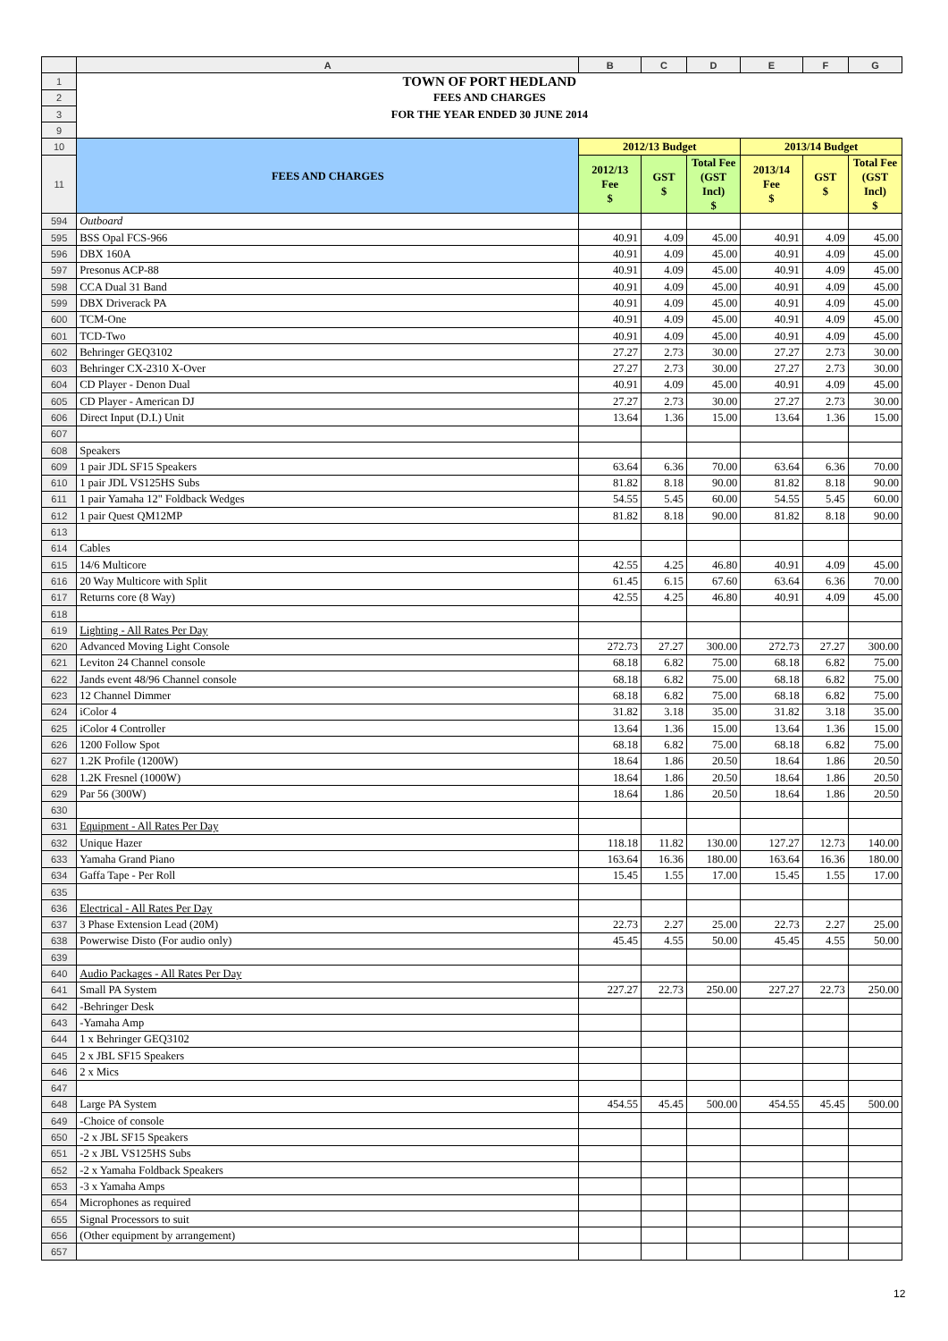| | A | B | C | D | E | F | G |
| --- | --- | --- | --- | --- | --- | --- | --- |
| 1 | TOWN OF PORT HEDLAND | | | | | | |
| 2 | FEES AND CHARGES | | | | | | |
| 3 | FOR THE YEAR ENDED 30 JUNE 2014 | | | | | | |
| 9 | | | | | | | |
| 10 | FEES AND CHARGES | 2012/13 Budget | | | 2013/14 Budget | | |
| 11 | | 2012/13 Fee $ | GST $ | Total Fee (GST Incl) $ | 2013/14 Fee $ | GST $ | Total Fee (GST Incl) $ |
| 594 | Outboard | | | | | | |
| 595 | BSS Opal FCS-966 | 40.91 | 4.09 | 45.00 | 40.91 | 4.09 | 45.00 |
| 596 | DBX 160A | 40.91 | 4.09 | 45.00 | 40.91 | 4.09 | 45.00 |
| 597 | Presonus ACP-88 | 40.91 | 4.09 | 45.00 | 40.91 | 4.09 | 45.00 |
| 598 | CCA Dual 31 Band | 40.91 | 4.09 | 45.00 | 40.91 | 4.09 | 45.00 |
| 599 | DBX Driverack PA | 40.91 | 4.09 | 45.00 | 40.91 | 4.09 | 45.00 |
| 600 | TCM-One | 40.91 | 4.09 | 45.00 | 40.91 | 4.09 | 45.00 |
| 601 | TCD-Two | 40.91 | 4.09 | 45.00 | 40.91 | 4.09 | 45.00 |
| 602 | Behringer GEQ3102 | 27.27 | 2.73 | 30.00 | 27.27 | 2.73 | 30.00 |
| 603 | Behringer CX-2310 X-Over | 27.27 | 2.73 | 30.00 | 27.27 | 2.73 | 30.00 |
| 604 | CD Player - Denon Dual | 40.91 | 4.09 | 45.00 | 40.91 | 4.09 | 45.00 |
| 605 | CD Player - American DJ | 27.27 | 2.73 | 30.00 | 27.27 | 2.73 | 30.00 |
| 606 | Direct Input (D.I.) Unit | 13.64 | 1.36 | 15.00 | 13.64 | 1.36 | 15.00 |
| 607 | | | | | | | |
| 608 | Speakers | | | | | | |
| 609 | 1 pair JDL SF15 Speakers | 63.64 | 6.36 | 70.00 | 63.64 | 6.36 | 70.00 |
| 610 | 1 pair JDL VS125HS Subs | 81.82 | 8.18 | 90.00 | 81.82 | 8.18 | 90.00 |
| 611 | 1 pair Yamaha 12" Foldback Wedges | 54.55 | 5.45 | 60.00 | 54.55 | 5.45 | 60.00 |
| 612 | 1 pair Quest QM12MP | 81.82 | 8.18 | 90.00 | 81.82 | 8.18 | 90.00 |
| 613 | | | | | | | |
| 614 | Cables | | | | | | |
| 615 | 14/6 Multicore | 42.55 | 4.25 | 46.80 | 40.91 | 4.09 | 45.00 |
| 616 | 20 Way Multicore with Split | 61.45 | 6.15 | 67.60 | 63.64 | 6.36 | 70.00 |
| 617 | Returns core (8 Way) | 42.55 | 4.25 | 46.80 | 40.91 | 4.09 | 45.00 |
| 618 | | | | | | | |
| 619 | Lighting - All Rates Per Day | | | | | | |
| 620 | Advanced Moving Light Console | 272.73 | 27.27 | 300.00 | 272.73 | 27.27 | 300.00 |
| 621 | Leviton 24 Channel console | 68.18 | 6.82 | 75.00 | 68.18 | 6.82 | 75.00 |
| 622 | Jands event 48/96 Channel console | 68.18 | 6.82 | 75.00 | 68.18 | 6.82 | 75.00 |
| 623 | 12 Channel Dimmer | 68.18 | 6.82 | 75.00 | 68.18 | 6.82 | 75.00 |
| 624 | iColor 4 | 31.82 | 3.18 | 35.00 | 31.82 | 3.18 | 35.00 |
| 625 | iColor 4 Controller | 13.64 | 1.36 | 15.00 | 13.64 | 1.36 | 15.00 |
| 626 | 1200 Follow Spot | 68.18 | 6.82 | 75.00 | 68.18 | 6.82 | 75.00 |
| 627 | 1.2K Profile (1200W) | 18.64 | 1.86 | 20.50 | 18.64 | 1.86 | 20.50 |
| 628 | 1.2K Fresnel (1000W) | 18.64 | 1.86 | 20.50 | 18.64 | 1.86 | 20.50 |
| 629 | Par 56 (300W) | 18.64 | 1.86 | 20.50 | 18.64 | 1.86 | 20.50 |
| 630 | | | | | | | |
| 631 | Equipment - All Rates Per Day | | | | | | |
| 632 | Unique Hazer | 118.18 | 11.82 | 130.00 | 127.27 | 12.73 | 140.00 |
| 633 | Yamaha Grand Piano | 163.64 | 16.36 | 180.00 | 163.64 | 16.36 | 180.00 |
| 634 | Gaffa Tape - Per Roll | 15.45 | 1.55 | 17.00 | 15.45 | 1.55 | 17.00 |
| 635 | | | | | | | |
| 636 | Electrical - All Rates Per Day | | | | | | |
| 637 | 3 Phase Extension Lead (20M) | 22.73 | 2.27 | 25.00 | 22.73 | 2.27 | 25.00 |
| 638 | Powerwise Disto (For audio only) | 45.45 | 4.55 | 50.00 | 45.45 | 4.55 | 50.00 |
| 639 | | | | | | | |
| 640 | Audio Packages - All Rates Per Day | | | | | | |
| 641 | Small PA System | 227.27 | 22.73 | 250.00 | 227.27 | 22.73 | 250.00 |
| 642 | -Behringer Desk | | | | | | |
| 643 | -Yamaha Amp | | | | | | |
| 644 | 1 x Behringer GEQ3102 | | | | | | |
| 645 | 2 x JBL SF15 Speakers | | | | | | |
| 646 | 2 x Mics | | | | | | |
| 647 | | | | | | | |
| 648 | Large PA System | 454.55 | 45.45 | 500.00 | 454.55 | 45.45 | 500.00 |
| 649 | -Choice of console | | | | | | |
| 650 | -2 x JBL SF15 Speakers | | | | | | |
| 651 | -2 x JBL VS125HS Subs | | | | | | |
| 652 | -2 x Yamaha Foldback Speakers | | | | | | |
| 653 | -3 x Yamaha Amps | | | | | | |
| 654 | Microphones as required | | | | | | |
| 655 | Signal Processors to suit | | | | | | |
| 656 | (Other equipment by arrangement) | | | | | | |
| 657 | | | | | | | |
12